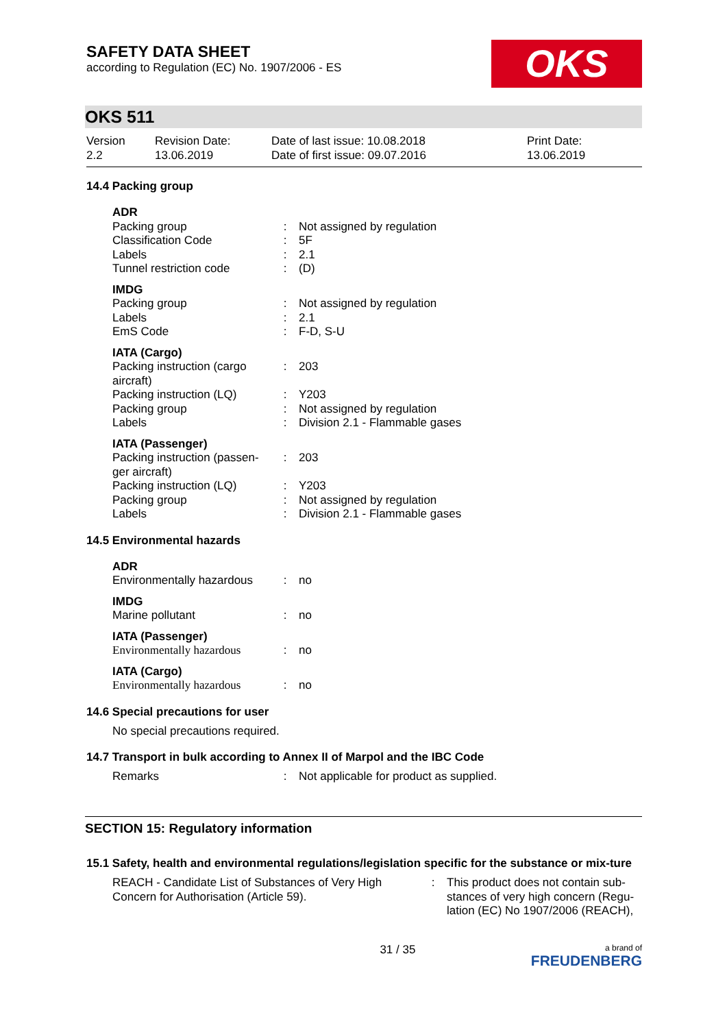SAFETY DATA SHEET
according to Regulation (EC) No. 1907/2006 - ES
OKS
OKS 511
Version
2.2
Revision Date:
13.06.2019
Date of last issue: 10.08.2018
Date of first issue: 09.07.2016
Print Date:
13.06.2019
14.4 Packing group
| ADR | | |
| Packing group | : | Not assigned by regulation |
| Classification Code | : | 5F |
| Labels | : | 2.1 |
| Tunnel restriction code | : | (D) |
| IMDG | | |
| Packing group | : | Not assigned by regulation |
| Labels | : | 2.1 |
| EmS Code | : | F-D, S-U |
| IATA (Cargo) | | |
| Packing instruction (cargo aircraft) | : | 203 |
| Packing instruction (LQ) | : | Y203 |
| Packing group | : | Not assigned by regulation |
| Labels | : | Division 2.1 - Flammable gases |
| IATA (Passenger) | | |
| Packing instruction (passen-ger aircraft) | : | 203 |
| Packing instruction (LQ) | : | Y203 |
| Packing group | : | Not assigned by regulation |
| Labels | : | Division 2.1 - Flammable gases |
14.5 Environmental hazards
| ADR | | |
| Environmentally hazardous | : | no |
| IMDG | | |
| Marine pollutant | : | no |
| IATA (Passenger) | | |
| Environmentally hazardous | : | no |
| IATA (Cargo) | | |
| Environmentally hazardous | : | no |
14.6 Special precautions for user
No special precautions required.
14.7 Transport in bulk according to Annex II of Marpol and the IBC Code
| Remarks | : | Not applicable for product as supplied. |
SECTION 15: Regulatory information
15.1 Safety, health and environmental regulations/legislation specific for the substance or mix-ture
| REACH - Candidate List of Substances of Very High Concern for Authorisation (Article 59). | : | This product does not contain sub-stances of very high concern (Regu-lation (EC) No 1907/2006 (REACH), |
31 / 35
a brand of
FREUDENBERG